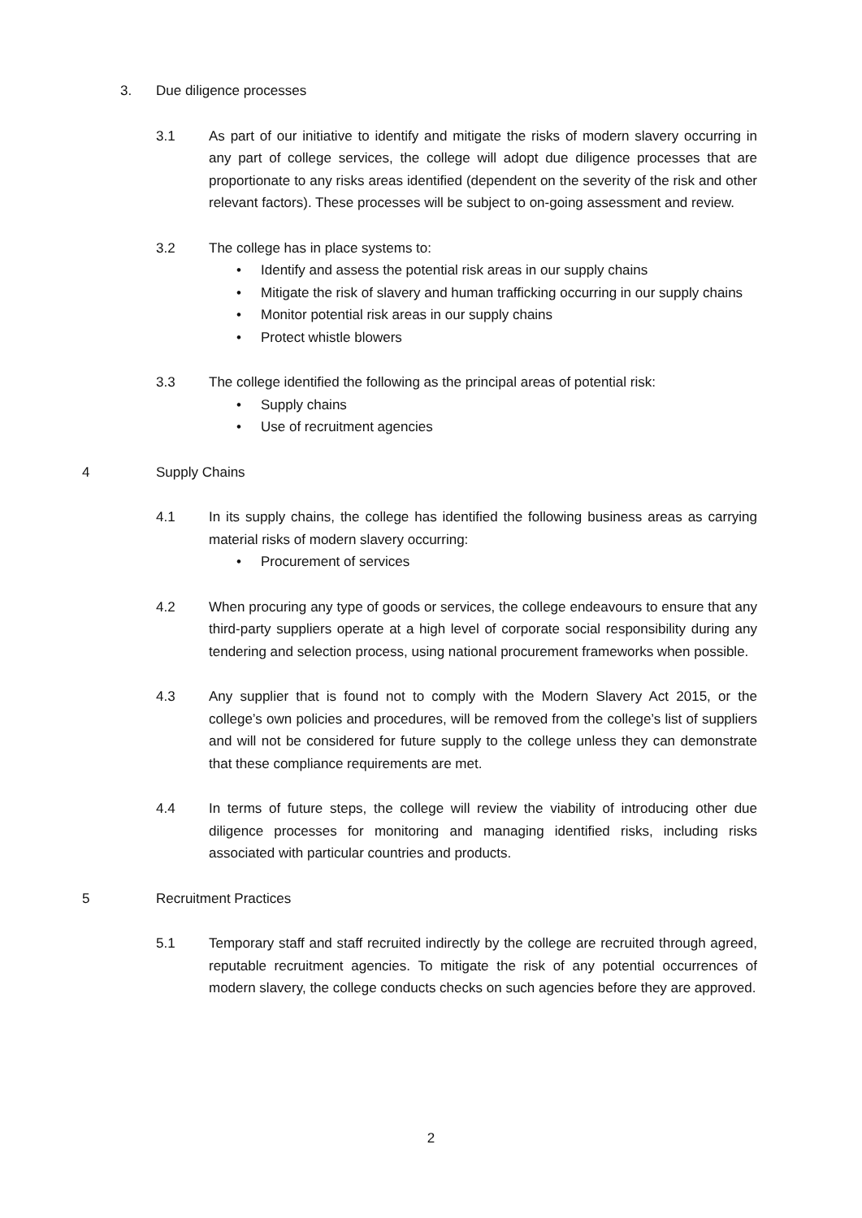3. Due diligence processes
3.1 As part of our initiative to identify and mitigate the risks of modern slavery occurring in any part of college services, the college will adopt due diligence processes that are proportionate to any risks areas identified (dependent on the severity of the risk and other relevant factors). These processes will be subject to on-going assessment and review.
3.2 The college has in place systems to:
Identify and assess the potential risk areas in our supply chains
Mitigate the risk of slavery and human trafficking occurring in our supply chains
Monitor potential risk areas in our supply chains
Protect whistle blowers
3.3 The college identified the following as the principal areas of potential risk:
Supply chains
Use of recruitment agencies
4 Supply Chains
4.1 In its supply chains, the college has identified the following business areas as carrying material risks of modern slavery occurring:
Procurement of services
4.2 When procuring any type of goods or services, the college endeavours to ensure that any third-party suppliers operate at a high level of corporate social responsibility during any tendering and selection process, using national procurement frameworks when possible.
4.3 Any supplier that is found not to comply with the Modern Slavery Act 2015, or the college’s own policies and procedures, will be removed from the college’s list of suppliers and will not be considered for future supply to the college unless they can demonstrate that these compliance requirements are met.
4.4 In terms of future steps, the college will review the viability of introducing other due diligence processes for monitoring and managing identified risks, including risks associated with particular countries and products.
5 Recruitment Practices
5.1 Temporary staff and staff recruited indirectly by the college are recruited through agreed, reputable recruitment agencies. To mitigate the risk of any potential occurrences of modern slavery, the college conducts checks on such agencies before they are approved.
2